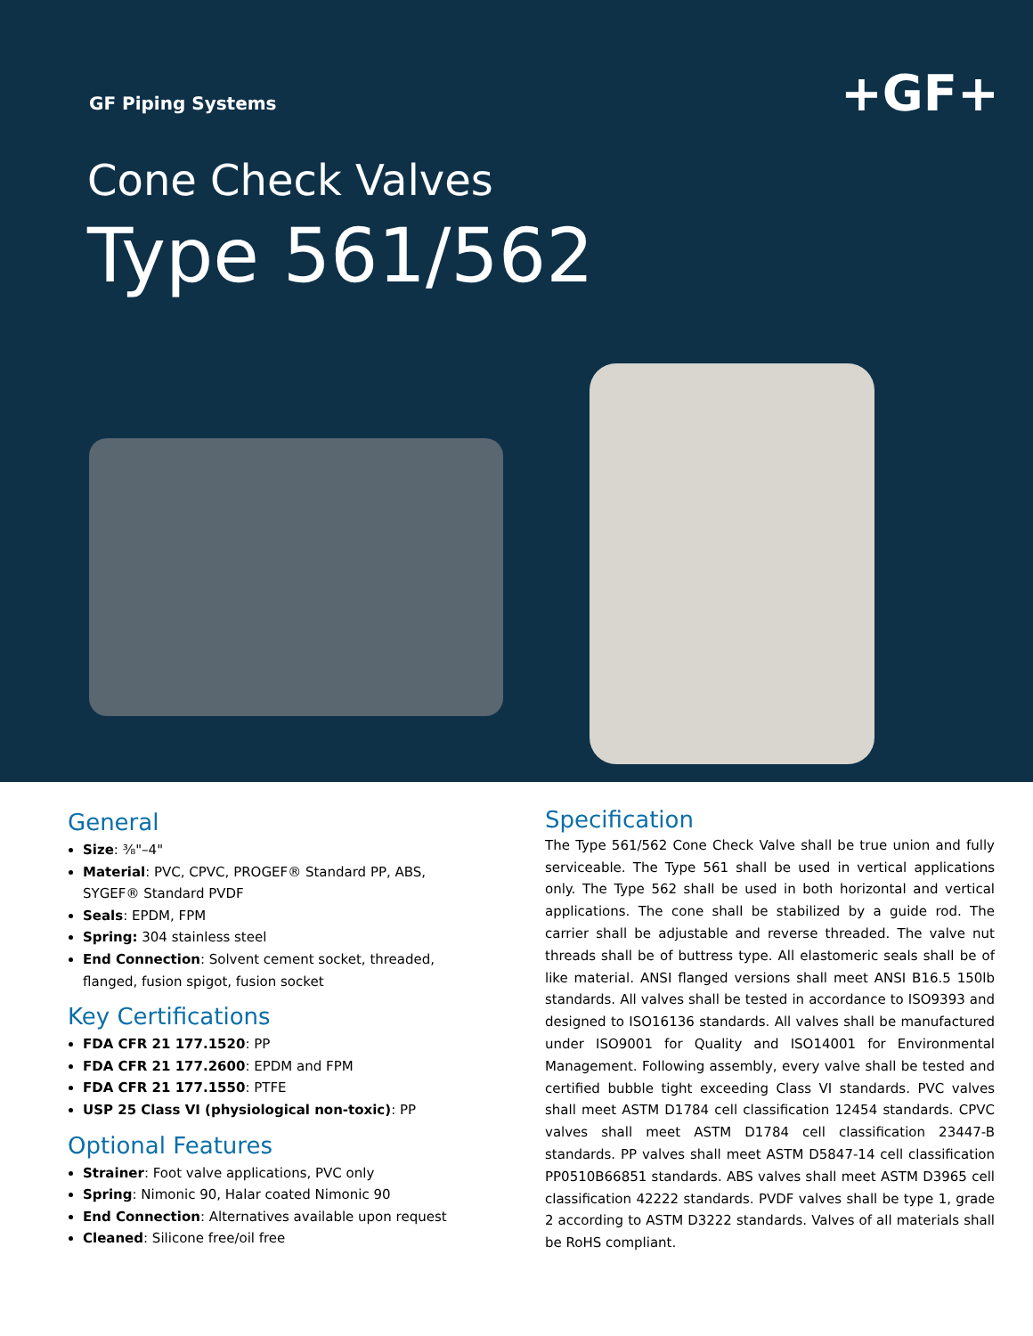GF Piping Systems
+GF+
Cone Check Valves
Type 561/562
General
Size: ⅜"–4"
Material: PVC, CPVC, PROGEF® Standard PP, ABS, SYGEF® Standard PVDF
Seals: EPDM, FPM
Spring: 304 stainless steel
End Connection: Solvent cement socket, threaded, flanged, fusion spigot, fusion socket
Key Certifications
FDA CFR 21 177.1520: PP
FDA CFR 21 177.2600: EPDM and FPM
FDA CFR 21 177.1550: PTFE
USP 25 Class VI (physiological non-toxic): PP
Optional Features
Strainer: Foot valve applications, PVC only
Spring: Nimonic 90, Halar coated Nimonic 90
End Connection: Alternatives available upon request
Cleaned: Silicone free/oil free
Specification
The Type 561/562 Cone Check Valve shall be true union and fully serviceable. The Type 561 shall be used in vertical applications only. The Type 562 shall be used in both horizontal and vertical applications. The cone shall be stabilized by a guide rod. The carrier shall be adjustable and reverse threaded. The valve nut threads shall be of buttress type. All elastomeric seals shall be of like material. ANSI flanged versions shall meet ANSI B16.5 150lb standards. All valves shall be tested in accordance to ISO9393 and designed to ISO16136 standards. All valves shall be manufactured under ISO9001 for Quality and ISO14001 for Environmental Management. Following assembly, every valve shall be tested and certified bubble tight exceeding Class VI standards. PVC valves shall meet ASTM D1784 cell classification 12454 standards. CPVC valves shall meet ASTM D1784 cell classification 23447-B standards. PP valves shall meet ASTM D5847-14 cell classification PP0510B66851 standards. ABS valves shall meet ASTM D3965 cell classification 42222 standards. PVDF valves shall be type 1, grade 2 according to ASTM D3222 standards. Valves of all materials shall be RoHS compliant.